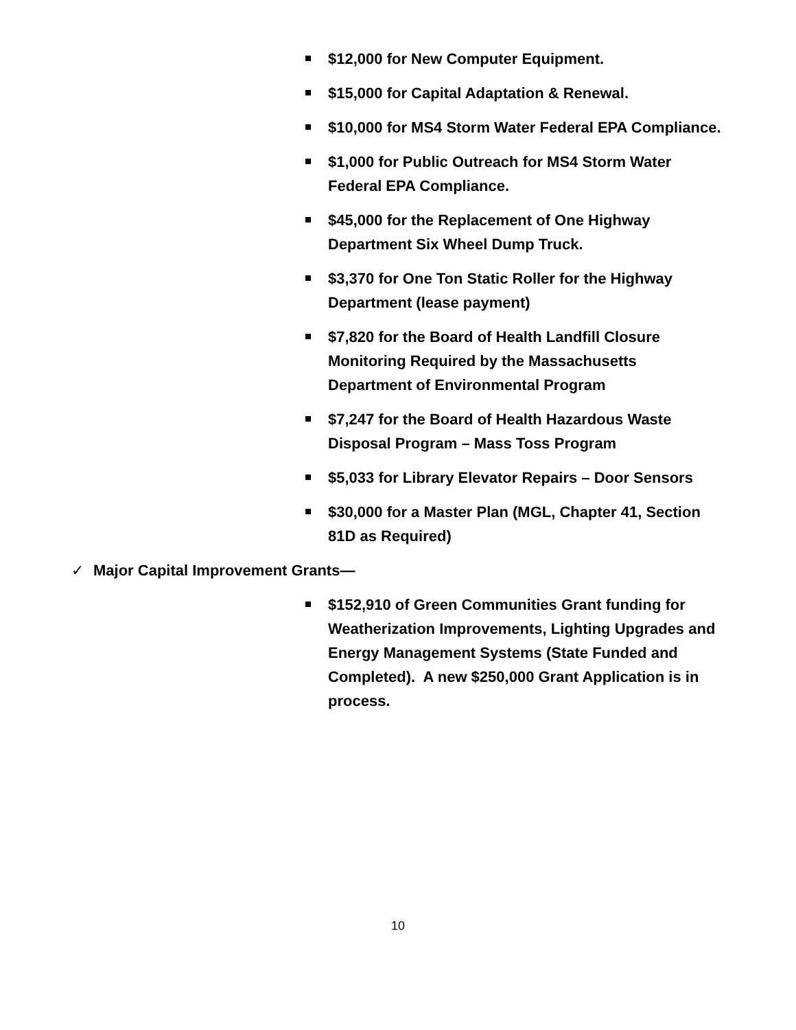$12,000 for New Computer Equipment.
$15,000 for Capital Adaptation & Renewal.
$10,000 for MS4 Storm Water Federal EPA Compliance.
$1,000 for Public Outreach for MS4 Storm Water
Federal EPA Compliance.
$45,000 for the Replacement of One Highway
Department Six Wheel Dump Truck.
$3,370 for One Ton Static Roller for the Highway
Department (lease payment)
$7,820 for the Board of Health Landfill Closure
Monitoring Required by the Massachusetts
Department of Environmental Program
$7,247 for the Board of Health Hazardous Waste
Disposal Program – Mass Toss Program
$5,033 for Library Elevator Repairs – Door Sensors
$30,000 for a Master Plan (MGL, Chapter 41, Section
81D as Required)
✓ Major Capital Improvement Grants—
$152,910 of Green Communities Grant funding for
Weatherization Improvements, Lighting Upgrades and
Energy Management Systems (State Funded and
Completed). A new $250,000 Grant Application is in
process.
10